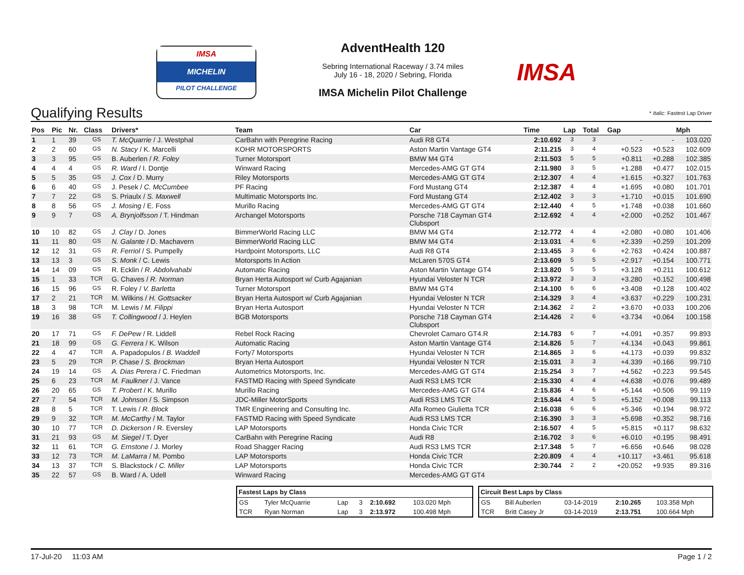IMSA
MICHELIN
PILOT CHALLENGE
AdventHealth 120
Sebring International Raceway / 3.74 miles
July 16 - 18, 2020 / Sebring, Florida
IMSA Michelin Pilot Challenge
IMSA
Qualifying Results * Italic: Fastest Lap Driver
| Pos | Pic | Nr. | Class | Drivers* | Team | Car | Time | Lap | Total | Gap | | Mph |
| --- | --- | --- | --- | --- | --- | --- | --- | --- | --- | --- | --- | --- |
| 1 | 1 | 39 | GS | T. McQuarrie / J. Westphal | CarBahn with Peregrine Racing | Audi R8 GT4 | 2:10.692 | 3 | 3 | - | - | 103.020 |
| 2 | 2 | 60 | GS | N. Stacy / K. Marcelli | KOHR MOTORSPORTS | Aston Martin Vantage GT4 | 2:11.215 | 3 | 4 | +0.523 | +0.523 | 102.609 |
| 3 | 3 | 95 | GS | B. Auberlen / R. Foley | Turner Motorsport | BMW M4 GT4 | 2:11.503 | 5 | 5 | +0.811 | +0.288 | 102.385 |
| 4 | 4 | 4 | GS | R. Ward / I. Dontje | Winward Racing | Mercedes-AMG GT GT4 | 2:11.980 | 3 | 5 | +1.288 | +0.477 | 102.015 |
| 5 | 5 | 35 | GS | J. Cox / D. Murry | Riley Motorsports | Mercedes-AMG GT GT4 | 2:12.307 | 4 | 4 | +1.615 | +0.327 | 101.763 |
| 6 | 6 | 40 | GS | J. Pesek / C. McCumbee | PF Racing | Ford Mustang GT4 | 2:12.387 | 4 | 4 | +1.695 | +0.080 | 101.701 |
| 7 | 7 | 22 | GS | S. Priaulx / S. Maxwell | Multimatic Motorsports Inc. | Ford Mustang GT4 | 2:12.402 | 3 | 3 | +1.710 | +0.015 | 101.690 |
| 8 | 8 | 56 | GS | J. Mosing / E. Foss | Murillo Racing | Mercedes-AMG GT GT4 | 2:12.440 | 4 | 5 | +1.748 | +0.038 | 101.660 |
| 9 | 9 | 7 | GS | A. Brynjolfsson / T. Hindman | Archangel Motorsports | Porsche 718 Cayman GT4 Clubsport | 2:12.692 | 4 | 4 | +2.000 | +0.252 | 101.467 |
| 10 | 10 | 82 | GS | J. Clay / D. Jones | BimmerWorld Racing LLC | BMW M4 GT4 | 2:12.772 | 4 | 4 | +2.080 | +0.080 | 101.406 |
| 11 | 11 | 80 | GS | N. Galante / D. Machavern | BimmerWorld Racing LLC | BMW M4 GT4 | 2:13.031 | 4 | 6 | +2.339 | +0.259 | 101.209 |
| 12 | 12 | 31 | GS | R. Ferriol / S. Pumpelly | Hardpoint Motorsports, LLC | Audi R8 GT4 | 2:13.455 | 3 | 6 | +2.763 | +0.424 | 100.887 |
| 13 | 13 | 3 | GS | S. Monk / C. Lewis | Motorsports In Action | McLaren 570S GT4 | 2:13.609 | 5 | 5 | +2.917 | +0.154 | 100.771 |
| 14 | 14 | 09 | GS | R. Ecklin / R. Abdolvahabi | Automatic Racing | Aston Martin Vantage GT4 | 2:13.820 | 5 | 5 | +3.128 | +0.211 | 100.612 |
| 15 | 1 | 33 | TCR | G. Chaves / R. Norman | Bryan Herta Autosport w/ Curb Agajanian | Hyundai Veloster N TCR | 2:13.972 | 3 | 3 | +3.280 | +0.152 | 100.498 |
| 16 | 15 | 96 | GS | R. Foley / V. Barletta | Turner Motorsport | BMW M4 GT4 | 2:14.100 | 6 | 6 | +3.408 | +0.128 | 100.402 |
| 17 | 2 | 21 | TCR | M. Wilkins / H. Gottsacker | Bryan Herta Autosport w/ Curb Agajanian | Hyundai Veloster N TCR | 2:14.329 | 3 | 4 | +3.637 | +0.229 | 100.231 |
| 18 | 3 | 98 | TCR | M. Lewis / M. Filippi | Bryan Herta Autosport | Hyundai Veloster N TCR | 2:14.362 | 2 | 2 | +3.670 | +0.033 | 100.206 |
| 19 | 16 | 38 | GS | T. Collingwood / J. Heylen | BGB Motorsports | Porsche 718 Cayman GT4 Clubsport | 2:14.426 | 2 | 6 | +3.734 | +0.064 | 100.158 |
| 20 | 17 | 71 | GS | F. DePew / R. Liddell | Rebel Rock Racing | Chevrolet Camaro GT4.R | 2:14.783 | 6 | 7 | +4.091 | +0.357 | 99.893 |
| 21 | 18 | 99 | GS | G. Ferrera / K. Wilson | Automatic Racing | Aston Martin Vantage GT4 | 2:14.826 | 5 | 7 | +4.134 | +0.043 | 99.861 |
| 22 | 4 | 47 | TCR | A. Papadopulos / B. Waddell | Forty7 Motorsports | Hyundai Veloster N TCR | 2:14.865 | 3 | 6 | +4.173 | +0.039 | 99.832 |
| 23 | 5 | 29 | TCR | P. Chase / S. Brockman | Bryan Herta Autosport | Hyundai Veloster N TCR | 2:15.031 | 3 | 3 | +4.339 | +0.166 | 99.710 |
| 24 | 19 | 14 | GS | A. Dias Perera / C. Friedman | Autometrics Motorsports, Inc. | Mercedes-AMG GT GT4 | 2:15.254 | 3 | 7 | +4.562 | +0.223 | 99.545 |
| 25 | 6 | 23 | TCR | M. Faulkner / J. Vance | FASTMD Racing with Speed Syndicate | Audi RS3 LMS TCR | 2:15.330 | 4 | 4 | +4.638 | +0.076 | 99.489 |
| 26 | 20 | 65 | GS | T. Probert / K. Murillo | Murillo Racing | Mercedes-AMG GT GT4 | 2:15.836 | 4 | 6 | +5.144 | +0.506 | 99.119 |
| 27 | 7 | 54 | TCR | M. Johnson / S. Simpson | JDC-Miller MotorSports | Audi RS3 LMS TCR | 2:15.844 | 4 | 5 | +5.152 | +0.008 | 99.113 |
| 28 | 8 | 5 | TCR | T. Lewis / R. Block | TMR Engineering and Consulting Inc. | Alfa Romeo Giulietta TCR | 2:16.038 | 6 | 6 | +5.346 | +0.194 | 98.972 |
| 29 | 9 | 32 | TCR | M. McCarthy / M. Taylor | FASTMD Racing with Speed Syndicate | Audi RS3 LMS TCR | 2:16.390 | 3 | 3 | +5.698 | +0.352 | 98.716 |
| 30 | 10 | 77 | TCR | D. Dickerson / R. Eversley | LAP Motorsports | Honda Civic TCR | 2:16.507 | 4 | 5 | +5.815 | +0.117 | 98.632 |
| 31 | 21 | 93 | GS | M. Siegel / T. Dyer | CarBahn with Peregrine Racing | Audi R8 | 2:16.702 | 3 | 6 | +6.010 | +0.195 | 98.491 |
| 32 | 11 | 61 | TCR | G. Ernstone / J. Morley | Road Shagger Racing | Audi RS3 LMS TCR | 2:17.348 | 5 | 7 | +6.656 | +0.646 | 98.028 |
| 33 | 12 | 73 | TCR | M. LaMarra / M. Pombo | LAP Motorsports | Honda Civic TCR | 2:20.809 | 4 | 4 | +10.117 | +3.461 | 95.618 |
| 34 | 13 | 37 | TCR | S. Blackstock / C. Miller | LAP Motorsports | Honda Civic TCR | 2:30.744 | 2 | 2 | +20.052 | +9.935 | 89.316 |
| 35 | 22 | 57 | GS | B. Ward / A. Udell | Winward Racing | Mercedes-AMG GT GT4 | | | | | | |
| Fastest Laps by Class | | | | | |
| --- | --- | --- | --- | --- | --- |
| GS | Tyler McQuarrie | Lap | 3 | 2:10.692 | 103.020 Mph |
| TCR | Ryan Norman | Lap | 3 | 2:13.972 | 100.498 Mph |
| Circuit Best Laps by Class | | | | |
| --- | --- | --- | --- | --- |
| GS | Bill Auberlen | 03-14-2019 | 2:10.265 | 103.358 Mph |
| TCR | Britt Casey Jr | 03-14-2019 | 2:13.751 | 100.664 Mph |
17-Jul-20 11:03 AM Page 1 / 2